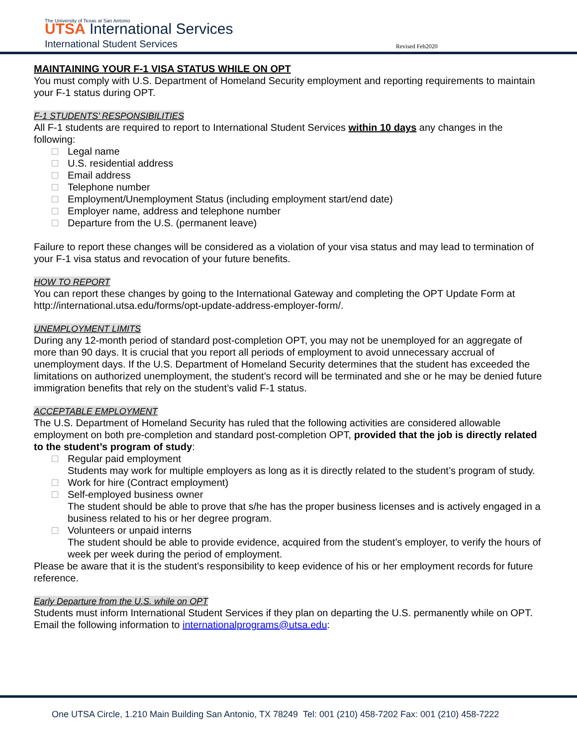The University of Texas at San Antonio
UTSA International Services
International Student Services Revised Feb2020
MAINTAINING YOUR F-1 VISA STATUS WHILE ON OPT
You must comply with U.S. Department of Homeland Security employment and reporting requirements to maintain your F-1 status during OPT.
F-1 STUDENTS’ RESPONSIBILITIES
All F-1 students are required to report to International Student Services within 10 days any changes in the following:
Legal name
U.S. residential address
Email address
Telephone number
Employment/Unemployment Status (including employment start/end date)
Employer name, address and telephone number
Departure from the U.S. (permanent leave)
Failure to report these changes will be considered as a violation of your visa status and may lead to termination of your F-1 visa status and revocation of your future benefits.
HOW TO REPORT
You can report these changes by going to the International Gateway and completing the OPT Update Form at http://international.utsa.edu/forms/opt-update-address-employer-form/.
UNEMPLOYMENT LIMITS
During any 12-month period of standard post-completion OPT, you may not be unemployed for an aggregate of more than 90 days. It is crucial that you report all periods of employment to avoid unnecessary accrual of unemployment days. If the U.S. Department of Homeland Security determines that the student has exceeded the limitations on authorized unemployment, the student’s record will be terminated and she or he may be denied future immigration benefits that rely on the student’s valid F-1 status.
ACCEPTABLE EMPLOYMENT
The U.S. Department of Homeland Security has ruled that the following activities are considered allowable employment on both pre-completion and standard post-completion OPT, provided that the job is directly related to the student’s program of study:
Regular paid employment
Students may work for multiple employers as long as it is directly related to the student’s program of study.
Work for hire (Contract employment)
Self-employed business owner
The student should be able to prove that s/he has the proper business licenses and is actively engaged in a business related to his or her degree program.
Volunteers or unpaid interns
The student should be able to provide evidence, acquired from the student’s employer, to verify the hours of week per week during the period of employment.
Please be aware that it is the student’s responsibility to keep evidence of his or her employment records for future reference.
Early Departure from the U.S. while on OPT
Students must inform International Student Services if they plan on departing the U.S. permanently while on OPT. Email the following information to internationalprograms@utsa.edu:
One UTSA Circle, 1.210 Main Building San Antonio, TX 78249 Tel: 001 (210) 458-7202 Fax: 001 (210) 458-7222